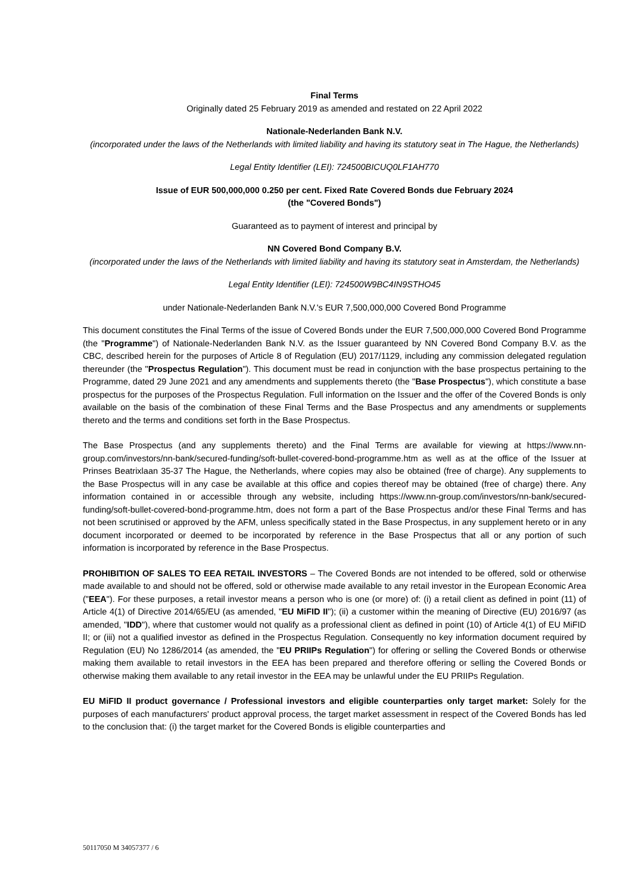Final Terms
Originally dated 25 February 2019 as amended and restated on 22 April 2022
Nationale-Nederlanden Bank N.V.
(incorporated under the laws of the Netherlands with limited liability and having its statutory seat in The Hague, the Netherlands)
Legal Entity Identifier (LEI): 724500BICUQ0LF1AH770
Issue of EUR 500,000,000 0.250 per cent. Fixed Rate Covered Bonds due February 2024
(the "Covered Bonds")
Guaranteed as to payment of interest and principal by
NN Covered Bond Company B.V.
(incorporated under the laws of the Netherlands with limited liability and having its statutory seat in Amsterdam, the Netherlands)
Legal Entity Identifier (LEI): 724500W9BC4IN9STHO45
under Nationale-Nederlanden Bank N.V.'s EUR 7,500,000,000 Covered Bond Programme
This document constitutes the Final Terms of the issue of Covered Bonds under the EUR 7,500,000,000 Covered Bond Programme (the "Programme") of Nationale-Nederlanden Bank N.V. as the Issuer guaranteed by NN Covered Bond Company B.V. as the CBC, described herein for the purposes of Article 8 of Regulation (EU) 2017/1129, including any commission delegated regulation thereunder (the "Prospectus Regulation"). This document must be read in conjunction with the base prospectus pertaining to the Programme, dated 29 June 2021 and any amendments and supplements thereto (the "Base Prospectus"), which constitute a base prospectus for the purposes of the Prospectus Regulation. Full information on the Issuer and the offer of the Covered Bonds is only available on the basis of the combination of these Final Terms and the Base Prospectus and any amendments or supplements thereto and the terms and conditions set forth in the Base Prospectus.
The Base Prospectus (and any supplements thereto) and the Final Terms are available for viewing at https://www.nn-group.com/investors/nn-bank/secured-funding/soft-bullet-covered-bond-programme.htm as well as at the office of the Issuer at Prinses Beatrixlaan 35-37 The Hague, the Netherlands, where copies may also be obtained (free of charge). Any supplements to the Base Prospectus will in any case be available at this office and copies thereof may be obtained (free of charge) there. Any information contained in or accessible through any website, including https://www.nn-group.com/investors/nn-bank/secured-funding/soft-bullet-covered-bond-programme.htm, does not form a part of the Base Prospectus and/or these Final Terms and has not been scrutinised or approved by the AFM, unless specifically stated in the Base Prospectus, in any supplement hereto or in any document incorporated or deemed to be incorporated by reference in the Base Prospectus that all or any portion of such information is incorporated by reference in the Base Prospectus.
PROHIBITION OF SALES TO EEA RETAIL INVESTORS – The Covered Bonds are not intended to be offered, sold or otherwise made available to and should not be offered, sold or otherwise made available to any retail investor in the European Economic Area ("EEA"). For these purposes, a retail investor means a person who is one (or more) of: (i) a retail client as defined in point (11) of Article 4(1) of Directive 2014/65/EU (as amended, "EU MiFID II"); (ii) a customer within the meaning of Directive (EU) 2016/97 (as amended, "IDD"), where that customer would not qualify as a professional client as defined in point (10) of Article 4(1) of EU MiFID II; or (iii) not a qualified investor as defined in the Prospectus Regulation. Consequently no key information document required by Regulation (EU) No 1286/2014 (as amended, the "EU PRIIPs Regulation") for offering or selling the Covered Bonds or otherwise making them available to retail investors in the EEA has been prepared and therefore offering or selling the Covered Bonds or otherwise making them available to any retail investor in the EEA may be unlawful under the EU PRIIPs Regulation.
EU MiFID II product governance / Professional investors and eligible counterparties only target market: Solely for the purposes of each manufacturers' product approval process, the target market assessment in respect of the Covered Bonds has led to the conclusion that: (i) the target market for the Covered Bonds is eligible counterparties and
50117050 M 34057377 / 6